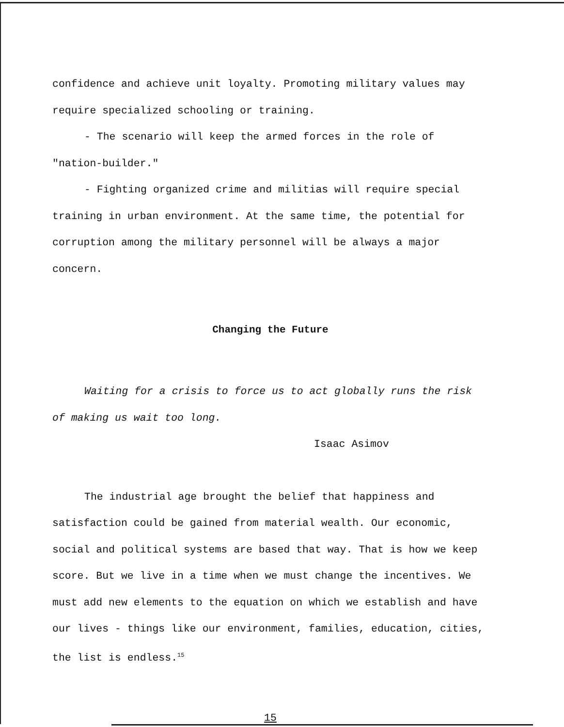confidence and achieve unit loyalty. Promoting military values may require specialized schooling or training.
- The scenario will keep the armed forces in the role of "nation-builder."
- Fighting organized crime and militias will require special training in urban environment. At the same time, the potential for corruption among the military personnel will be always a major concern.
Changing the Future
Waiting for a crisis to force us to act globally runs the risk of making us wait too long.
Isaac Asimov
The industrial age brought the belief that happiness and satisfaction could be gained from material wealth. Our economic, social and political systems are based that way. That is how we keep score. But we live in a time when we must change the incentives. We must add new elements to the equation on which we establish and have our lives - things like our environment, families, education, cities, the list is endless.<sup>15</sup>
15